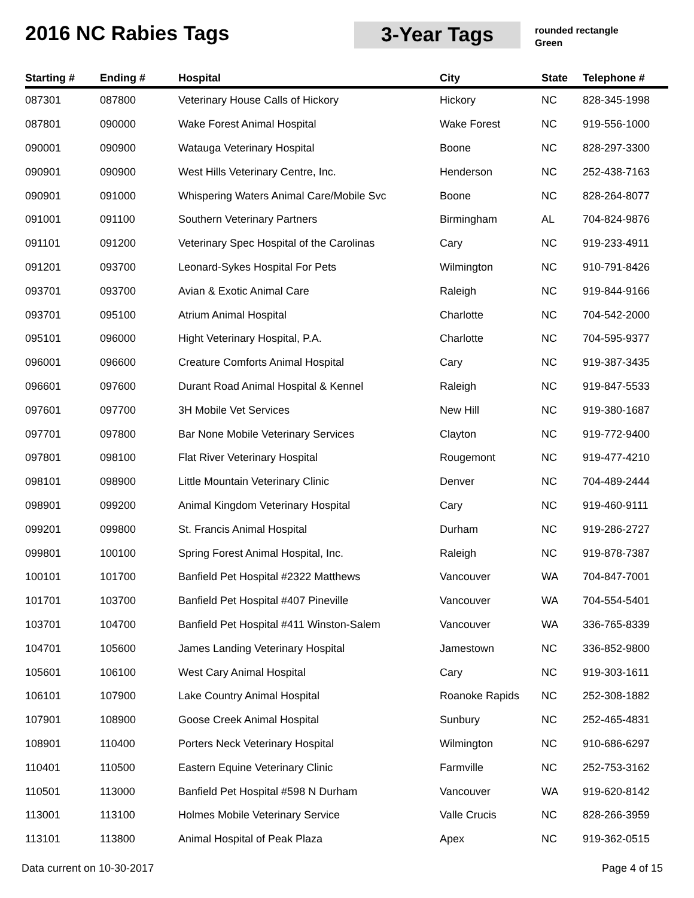2016 NC Rabies Tags 3-Year Tags
rounded rectangle
Green
| Starting # | Ending # | Hospital | City | State | Telephone # |
| --- | --- | --- | --- | --- | --- |
| 087301 | 087800 | Veterinary House Calls of Hickory | Hickory | NC | 828-345-1998 |
| 087801 | 090000 | Wake Forest Animal Hospital | Wake Forest | NC | 919-556-1000 |
| 090001 | 090900 | Watauga Veterinary Hospital | Boone | NC | 828-297-3300 |
| 090901 | 090900 | West Hills Veterinary Centre, Inc. | Henderson | NC | 252-438-7163 |
| 090901 | 091000 | Whispering Waters Animal Care/Mobile Svc | Boone | NC | 828-264-8077 |
| 091001 | 091100 | Southern Veterinary Partners | Birmingham | AL | 704-824-9876 |
| 091101 | 091200 | Veterinary Spec Hospital of the Carolinas | Cary | NC | 919-233-4911 |
| 091201 | 093700 | Leonard-Sykes Hospital For Pets | Wilmington | NC | 910-791-8426 |
| 093701 | 093700 | Avian & Exotic Animal Care | Raleigh | NC | 919-844-9166 |
| 093701 | 095100 | Atrium Animal Hospital | Charlotte | NC | 704-542-2000 |
| 095101 | 096000 | Hight Veterinary Hospital, P.A. | Charlotte | NC | 704-595-9377 |
| 096001 | 096600 | Creature Comforts Animal Hospital | Cary | NC | 919-387-3435 |
| 096601 | 097600 | Durant Road Animal Hospital & Kennel | Raleigh | NC | 919-847-5533 |
| 097601 | 097700 | 3H Mobile Vet Services | New Hill | NC | 919-380-1687 |
| 097701 | 097800 | Bar None Mobile Veterinary Services | Clayton | NC | 919-772-9400 |
| 097801 | 098100 | Flat River Veterinary Hospital | Rougemont | NC | 919-477-4210 |
| 098101 | 098900 | Little Mountain Veterinary Clinic | Denver | NC | 704-489-2444 |
| 098901 | 099200 | Animal Kingdom Veterinary Hospital | Cary | NC | 919-460-9111 |
| 099201 | 099800 | St. Francis Animal Hospital | Durham | NC | 919-286-2727 |
| 099801 | 100100 | Spring Forest Animal Hospital, Inc. | Raleigh | NC | 919-878-7387 |
| 100101 | 101700 | Banfield Pet Hospital #2322 Matthews | Vancouver | WA | 704-847-7001 |
| 101701 | 103700 | Banfield Pet Hospital #407 Pineville | Vancouver | WA | 704-554-5401 |
| 103701 | 104700 | Banfield Pet Hospital #411 Winston-Salem | Vancouver | WA | 336-765-8339 |
| 104701 | 105600 | James Landing Veterinary Hospital | Jamestown | NC | 336-852-9800 |
| 105601 | 106100 | West Cary Animal Hospital | Cary | NC | 919-303-1611 |
| 106101 | 107900 | Lake Country Animal Hospital | Roanoke Rapids | NC | 252-308-1882 |
| 107901 | 108900 | Goose Creek Animal Hospital | Sunbury | NC | 252-465-4831 |
| 108901 | 110400 | Porters Neck Veterinary Hospital | Wilmington | NC | 910-686-6297 |
| 110401 | 110500 | Eastern Equine Veterinary Clinic | Farmville | NC | 252-753-3162 |
| 110501 | 113000 | Banfield Pet Hospital #598 N Durham | Vancouver | WA | 919-620-8142 |
| 113001 | 113100 | Holmes Mobile Veterinary Service | Valle Crucis | NC | 828-266-3959 |
| 113101 | 113800 | Animal Hospital of Peak Plaza | Apex | NC | 919-362-0515 |
Data current on 10-30-2017 Page 4 of 15